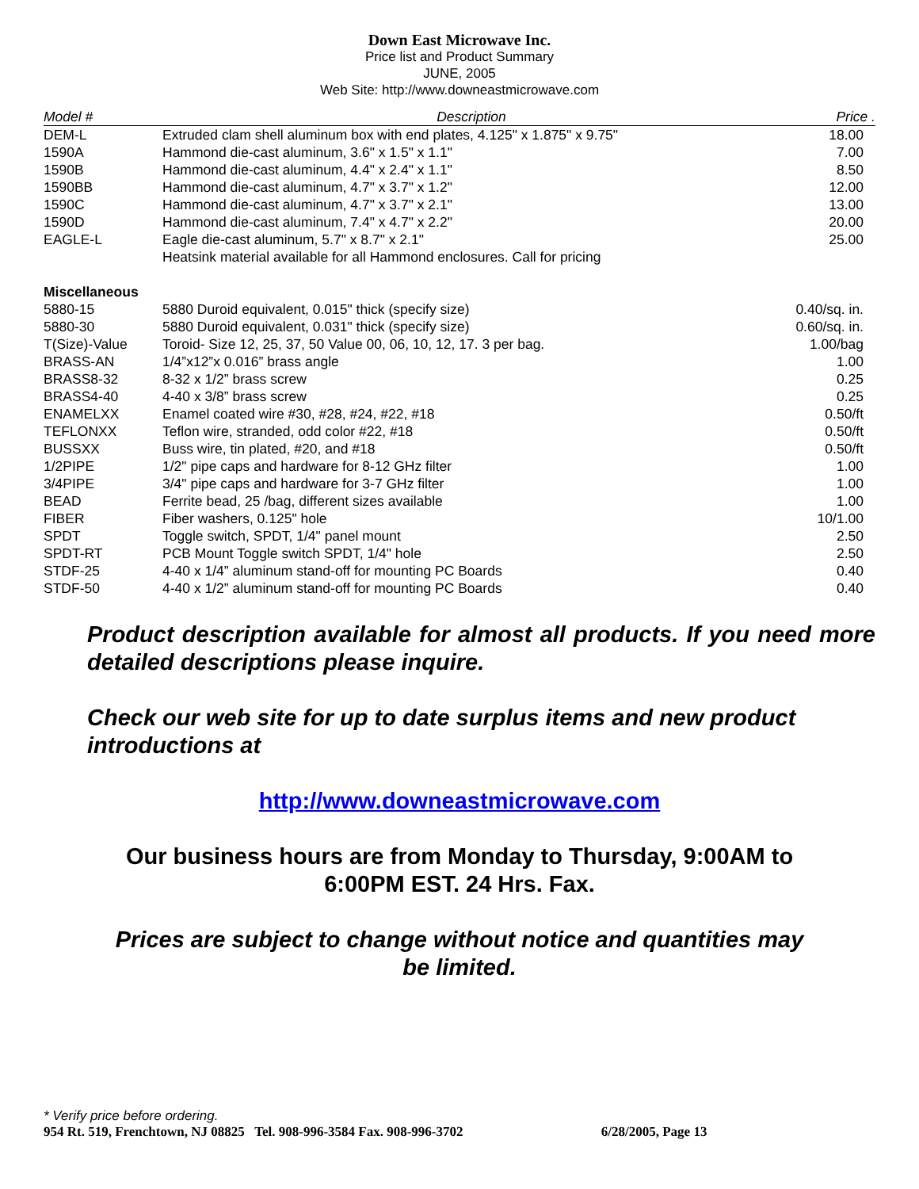Down East Microwave Inc.
Price list and Product Summary
JUNE, 2005
Web Site: http://www.downeastmicrowave.com
| Model # | Description | Price . |
| --- | --- | --- |
| DEM-L | Extruded clam shell aluminum box with end plates, 4.125" x 1.875" x 9.75" | 18.00 |
| 1590A | Hammond die-cast aluminum, 3.6" x 1.5" x 1.1" | 7.00 |
| 1590B | Hammond die-cast aluminum, 4.4" x 2.4" x 1.1" | 8.50 |
| 1590BB | Hammond die-cast aluminum, 4.7" x 3.7" x 1.2" | 12.00 |
| 1590C | Hammond die-cast aluminum, 4.7" x 3.7" x 2.1" | 13.00 |
| 1590D | Hammond die-cast aluminum, 7.4" x 4.7" x 2.2" | 20.00 |
| EAGLE-L | Eagle die-cast aluminum, 5.7" x 8.7" x 2.1" | 25.00 |
| | Heatsink material available for all Hammond enclosures. Call for pricing | |
| Miscellaneous | | |
| 5880-15 | 5880 Duroid equivalent, 0.015" thick (specify size) | 0.40/sq. in. |
| 5880-30 | 5880 Duroid equivalent, 0.031" thick (specify size) | 0.60/sq. in. |
| T(Size)-Value | Toroid- Size 12, 25, 37, 50 Value 00, 06, 10, 12, 17. 3 per bag. | 1.00/bag |
| BRASS-AN | 1/4”x12”x 0.016” brass angle | 1.00 |
| BRASS8-32 | 8-32 x 1/2” brass screw | 0.25 |
| BRASS4-40 | 4-40 x 3/8” brass screw | 0.25 |
| ENAMELXX | Enamel coated wire #30, #28, #24, #22, #18 | 0.50/ft |
| TEFLONXX | Teflon wire, stranded, odd color #22, #18 | 0.50/ft |
| BUSSXX | Buss wire, tin plated, #20, and #18 | 0.50/ft |
| 1/2PIPE | 1/2" pipe caps and hardware for 8-12 GHz filter | 1.00 |
| 3/4PIPE | 3/4" pipe caps and hardware for 3-7 GHz filter | 1.00 |
| BEAD | Ferrite bead, 25 /bag, different sizes available | 1.00 |
| FIBER | Fiber washers, 0.125" hole | 10/1.00 |
| SPDT | Toggle switch, SPDT, 1/4" panel mount | 2.50 |
| SPDT-RT | PCB Mount Toggle switch SPDT, 1/4" hole | 2.50 |
| STDF-25 | 4-40 x 1/4” aluminum stand-off for mounting PC Boards | 0.40 |
| STDF-50 | 4-40 x 1/2” aluminum stand-off for mounting PC Boards | 0.40 |
Product description available for almost all products. If you need more detailed descriptions please inquire.
Check our web site for up to date surplus items and new product introductions at
http://www.downeastmicrowave.com
Our business hours are from Monday to Thursday, 9:00AM to
6:00PM EST. 24 Hrs. Fax.
Prices are subject to change without notice and quantities may
be limited.
* Verify price before ordering.
954 Rt. 519, Frenchtown, NJ 08825 Tel. 908-996-3584 Fax. 908-996-3702 6/28/2005, Page 13